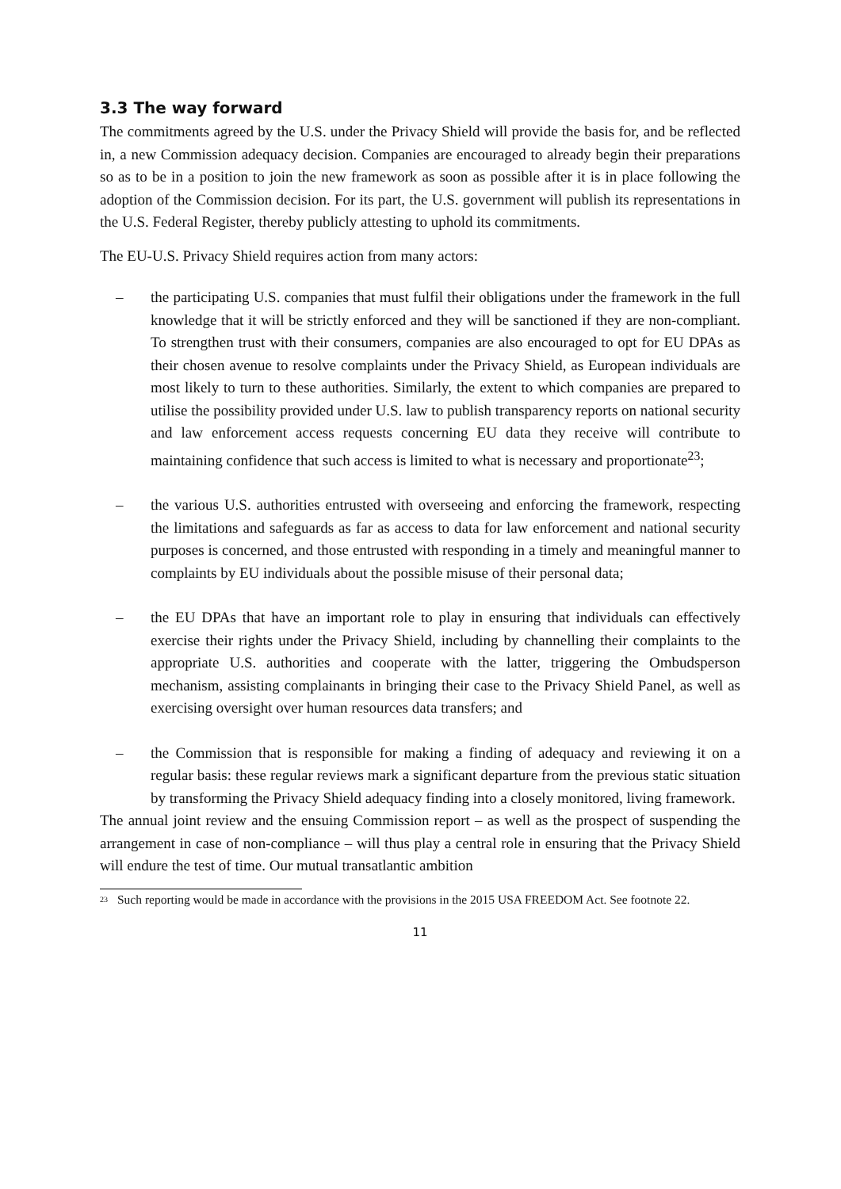3.3 The way forward
The commitments agreed by the U.S. under the Privacy Shield will provide the basis for, and be reflected in, a new Commission adequacy decision. Companies are encouraged to already begin their preparations so as to be in a position to join the new framework as soon as possible after it is in place following the adoption of the Commission decision. For its part, the U.S. government will publish its representations in the U.S. Federal Register, thereby publicly attesting to uphold its commitments.
The EU-U.S. Privacy Shield requires action from many actors:
– the participating U.S. companies that must fulfil their obligations under the framework in the full knowledge that it will be strictly enforced and they will be sanctioned if they are non-compliant. To strengthen trust with their consumers, companies are also encouraged to opt for EU DPAs as their chosen avenue to resolve complaints under the Privacy Shield, as European individuals are most likely to turn to these authorities. Similarly, the extent to which companies are prepared to utilise the possibility provided under U.S. law to publish transparency reports on national security and law enforcement access requests concerning EU data they receive will contribute to maintaining confidence that such access is limited to what is necessary and proportionate<sup>23</sup>;
– the various U.S. authorities entrusted with overseeing and enforcing the framework, respecting the limitations and safeguards as far as access to data for law enforcement and national security purposes is concerned, and those entrusted with responding in a timely and meaningful manner to complaints by EU individuals about the possible misuse of their personal data;
– the EU DPAs that have an important role to play in ensuring that individuals can effectively exercise their rights under the Privacy Shield, including by channelling their complaints to the appropriate U.S. authorities and cooperate with the latter, triggering the Ombudsperson mechanism, assisting complainants in bringing their case to the Privacy Shield Panel, as well as exercising oversight over human resources data transfers; and
– the Commission that is responsible for making a finding of adequacy and reviewing it on a regular basis: these regular reviews mark a significant departure from the previous static situation by transforming the Privacy Shield adequacy finding into a closely monitored, living framework.
The annual joint review and the ensuing Commission report – as well as the prospect of suspending the arrangement in case of non-compliance – will thus play a central role in ensuring that the Privacy Shield will endure the test of time. Our mutual transatlantic ambition
<sup>23</sup> Such reporting would be made in accordance with the provisions in the 2015 USA FREEDOM Act. See footnote 22.
11